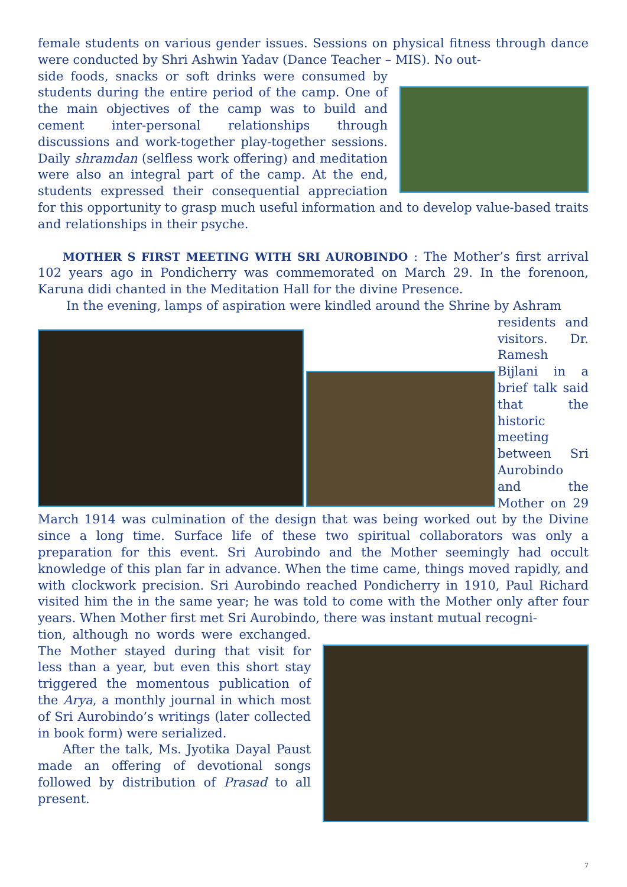female students on various gender issues. Sessions on physical fitness through dance were conducted by Shri Ashwin Yadav (Dance Teacher – MIS). No out-
side foods, snacks or soft drinks were consumed by students during the entire period of the camp. One of the main objectives of the camp was to build and cement inter-personal relationships through discussions and work-together play-together sessions. Daily shramdan (selfless work offering) and meditation were also an integral part of the camp. At the end, students expressed their consequential appreciation for this opportunity to grasp much useful information and to develop value-based traits and relationships in their psyche.
MOTHER S FIRST MEETING WITH SRI AUROBINDO : The Mother’s first arrival 102 years ago in Pondicherry was commemorated on March 29. In the forenoon, Karuna didi chanted in the Meditation Hall for the divine Presence.
In the evening, lamps of aspiration were kindled around the Shrine by Ashram
residents and visitors. Dr. Ramesh Bijlani in a brief talk said that the historic meeting between Sri Aurobindo and the Mother on 29 March 1914 was culmination of the design that was being worked out by the Divine since a long time. Surface life of these two spiritual collaborators was only a preparation for this event. Sri Aurobindo and the Mother seemingly had occult knowledge of this plan far in advance. When the time came, things moved rapidly, and with clockwork precision. Sri Aurobindo reached Pondicherry in 1910, Paul Richard visited him the in the same year; he was told to come with the Mother only after four years. When Mother first met Sri Aurobindo, there was instant mutual recogni-
tion, although no words were exchanged. The Mother stayed during that visit for less than a year, but even this short stay triggered the momentous publication of the Arya, a monthly journal in which most of Sri Aurobindo’s writings (later collected in book form) were serialized.
After the talk, Ms. Jyotika Dayal Paust made an offering of devotional songs followed by distribution of Prasad to all present.
7